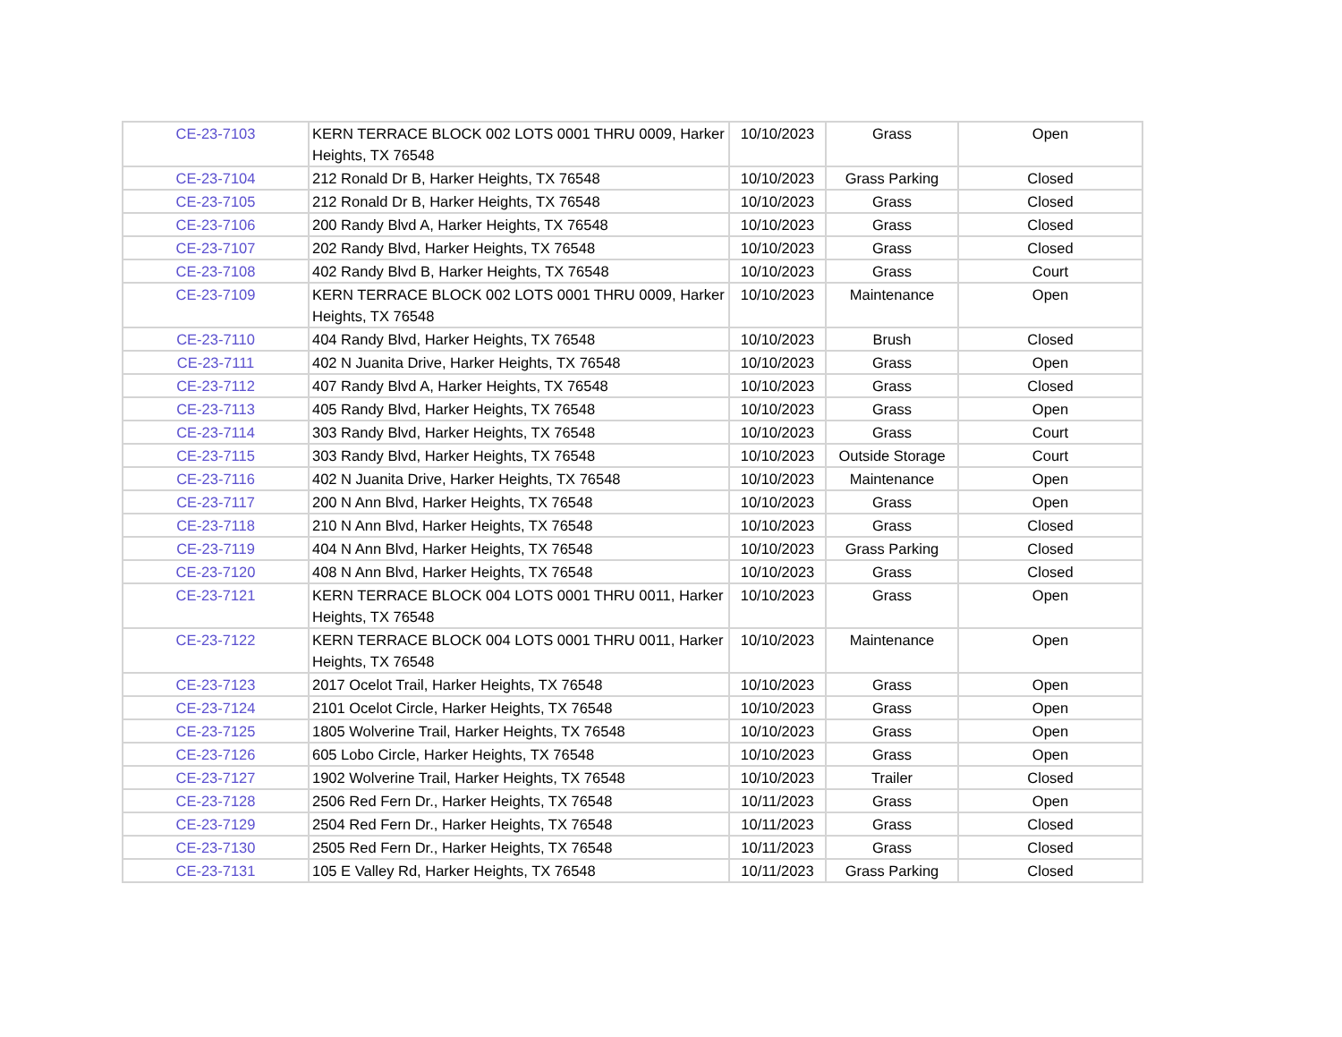| CE-23-7103 | KERN TERRACE BLOCK 002 LOTS 0001 THRU 0009, Harker Heights, TX 76548 | 10/10/2023 | Grass | Open |
| CE-23-7104 | 212 Ronald Dr B, Harker Heights, TX 76548 | 10/10/2023 | Grass Parking | Closed |
| CE-23-7105 | 212 Ronald Dr B, Harker Heights, TX 76548 | 10/10/2023 | Grass | Closed |
| CE-23-7106 | 200 Randy Blvd A, Harker Heights, TX 76548 | 10/10/2023 | Grass | Closed |
| CE-23-7107 | 202 Randy Blvd, Harker Heights, TX 76548 | 10/10/2023 | Grass | Closed |
| CE-23-7108 | 402 Randy Blvd B, Harker Heights, TX 76548 | 10/10/2023 | Grass | Court |
| CE-23-7109 | KERN TERRACE BLOCK 002 LOTS 0001 THRU 0009, Harker Heights, TX 76548 | 10/10/2023 | Maintenance | Open |
| CE-23-7110 | 404 Randy Blvd, Harker Heights, TX 76548 | 10/10/2023 | Brush | Closed |
| CE-23-7111 | 402 N Juanita Drive, Harker Heights, TX 76548 | 10/10/2023 | Grass | Open |
| CE-23-7112 | 407 Randy Blvd A, Harker Heights, TX 76548 | 10/10/2023 | Grass | Closed |
| CE-23-7113 | 405 Randy Blvd, Harker Heights, TX 76548 | 10/10/2023 | Grass | Open |
| CE-23-7114 | 303 Randy Blvd, Harker Heights, TX 76548 | 10/10/2023 | Grass | Court |
| CE-23-7115 | 303 Randy Blvd, Harker Heights, TX 76548 | 10/10/2023 | Outside Storage | Court |
| CE-23-7116 | 402 N Juanita Drive, Harker Heights, TX 76548 | 10/10/2023 | Maintenance | Open |
| CE-23-7117 | 200 N Ann Blvd, Harker Heights, TX 76548 | 10/10/2023 | Grass | Open |
| CE-23-7118 | 210 N Ann Blvd, Harker Heights, TX 76548 | 10/10/2023 | Grass | Closed |
| CE-23-7119 | 404 N Ann Blvd, Harker Heights, TX 76548 | 10/10/2023 | Grass Parking | Closed |
| CE-23-7120 | 408 N Ann Blvd, Harker Heights, TX 76548 | 10/10/2023 | Grass | Closed |
| CE-23-7121 | KERN TERRACE BLOCK 004 LOTS 0001 THRU 0011, Harker Heights, TX 76548 | 10/10/2023 | Grass | Open |
| CE-23-7122 | KERN TERRACE BLOCK 004 LOTS 0001 THRU 0011, Harker Heights, TX 76548 | 10/10/2023 | Maintenance | Open |
| CE-23-7123 | 2017 Ocelot Trail, Harker Heights, TX 76548 | 10/10/2023 | Grass | Open |
| CE-23-7124 | 2101 Ocelot Circle, Harker Heights, TX 76548 | 10/10/2023 | Grass | Open |
| CE-23-7125 | 1805 Wolverine Trail, Harker Heights, TX 76548 | 10/10/2023 | Grass | Open |
| CE-23-7126 | 605 Lobo Circle, Harker Heights, TX 76548 | 10/10/2023 | Grass | Open |
| CE-23-7127 | 1902 Wolverine Trail, Harker Heights, TX 76548 | 10/10/2023 | Trailer | Closed |
| CE-23-7128 | 2506 Red Fern Dr., Harker Heights, TX 76548 | 10/11/2023 | Grass | Open |
| CE-23-7129 | 2504 Red Fern Dr., Harker Heights, TX 76548 | 10/11/2023 | Grass | Closed |
| CE-23-7130 | 2505 Red Fern Dr., Harker Heights, TX 76548 | 10/11/2023 | Grass | Closed |
| CE-23-7131 | 105 E Valley Rd, Harker Heights, TX 76548 | 10/11/2023 | Grass Parking | Closed |